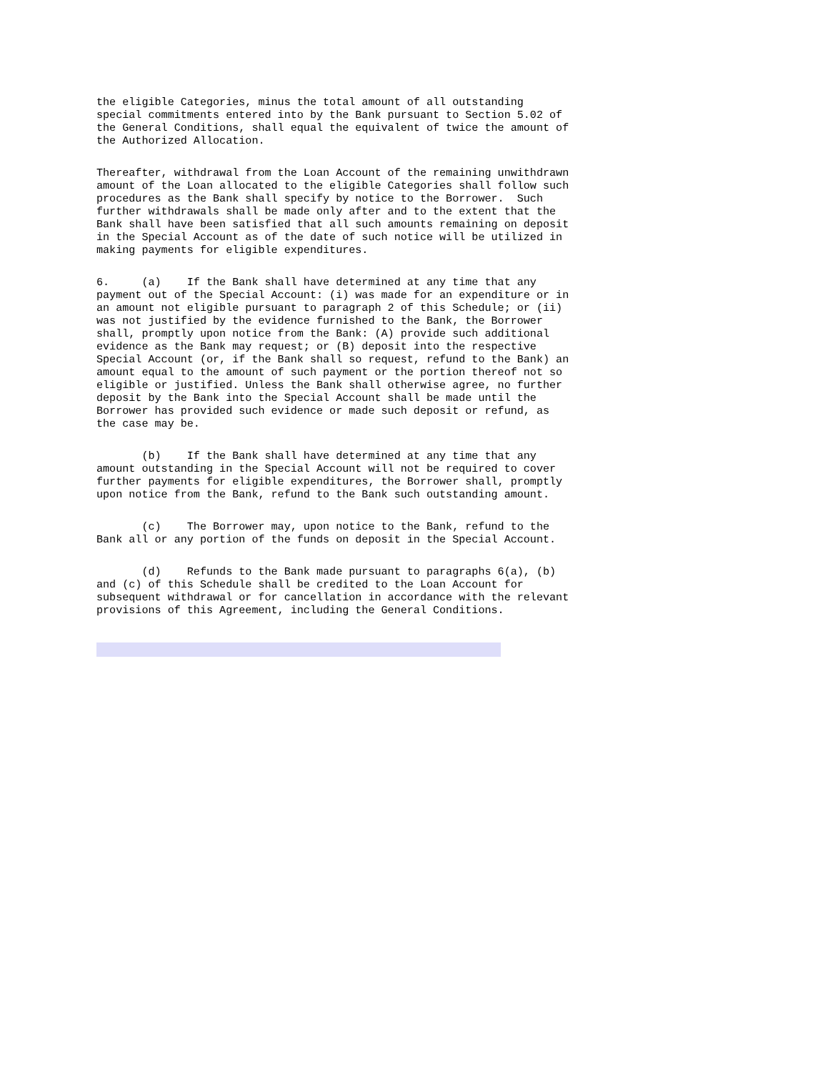the eligible Categories, minus the total amount of all outstanding
special commitments entered into by the Bank pursuant to Section 5.02 of
the General Conditions, shall equal the equivalent of twice the amount of
the Authorized Allocation.
Thereafter, withdrawal from the Loan Account of the remaining unwithdrawn
amount of the Loan allocated to the eligible Categories shall follow such
procedures as the Bank shall specify by notice to the Borrower.  Such
further withdrawals shall be made only after and to the extent that the
Bank shall have been satisfied that all such amounts remaining on deposit
in the Special Account as of the date of such notice will be utilized in
making payments for eligible expenditures.
6.     (a)    If the Bank shall have determined at any time that any
payment out of the Special Account: (i) was made for an expenditure or in
an amount not eligible pursuant to paragraph 2 of this Schedule; or (ii)
was not justified by the evidence furnished to the Bank, the Borrower
shall, promptly upon notice from the Bank: (A) provide such additional
evidence as the Bank may request; or (B) deposit into the respective
Special Account (or, if the Bank shall so request, refund to the Bank) an
amount equal to the amount of such payment or the portion thereof not so
eligible or justified. Unless the Bank shall otherwise agree, no further
deposit by the Bank into the Special Account shall be made until the
Borrower has provided such evidence or made such deposit or refund, as
the case may be.
       (b)    If the Bank shall have determined at any time that any
amount outstanding in the Special Account will not be required to cover
further payments for eligible expenditures, the Borrower shall, promptly
upon notice from the Bank, refund to the Bank such outstanding amount.
       (c)    The Borrower may, upon notice to the Bank, refund to the
Bank all or any portion of the funds on deposit in the Special Account.
       (d)    Refunds to the Bank made pursuant to paragraphs 6(a), (b)
and (c) of this Schedule shall be credited to the Loan Account for
subsequent withdrawal or for cancellation in accordance with the relevant
provisions of this Agreement, including the General Conditions.